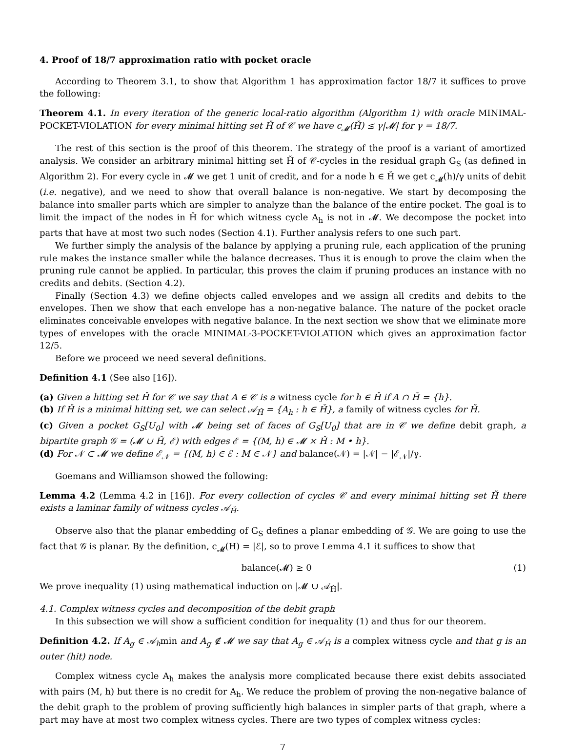4. Proof of 18/7 approximation ratio with pocket oracle
According to Theorem 3.1, to show that Algorithm 1 has approximation factor 18/7 it suffices to prove the following:
Theorem 4.1. In every iteration of the generic local-ratio algorithm (Algorithm 1) with oracle MINIMAL-POCKET-VIOLATION for every minimal hitting set Ȟ of 𝒞 we have c<sub>𝓜</sub>(Ȟ) ≤ γ|𝓜| for γ = 18/7.
The rest of this section is the proof of this theorem. The strategy of the proof is a variant of amortized analysis. We consider an arbitrary minimal hitting set Ȟ of 𝒞-cycles in the residual graph G<sub>S</sub> (as defined in Algorithm 2). For every cycle in 𝓜 we get 1 unit of credit, and for a node h ∈ Ȟ we get c<sub>𝓜</sub>(h)/γ units of debit (i.e. negative), and we need to show that overall balance is non-negative. We start by decomposing the balance into smaller parts which are simpler to analyze than the balance of the entire pocket. The goal is to limit the impact of the nodes in Ȟ for which witness cycle A<sub>h</sub> is not in 𝓜. We decompose the pocket into parts that have at most two such nodes (Section 4.1). Further analysis refers to one such part.
We further simply the analysis of the balance by applying a pruning rule, each application of the pruning rule makes the instance smaller while the balance decreases. Thus it is enough to prove the claim when the pruning rule cannot be applied. In particular, this proves the claim if pruning produces an instance with no credits and debits. (Section 4.2).
Finally (Section 4.3) we define objects called envelopes and we assign all credits and debits to the envelopes. Then we show that each envelope has a non-negative balance. The nature of the pocket oracle eliminates conceivable envelopes with negative balance. In the next section we show that we eliminate more types of envelopes with the oracle MINIMAL-3-POCKET-VIOLATION which gives an approximation factor 12/5.
Before we proceed we need several definitions.
Definition 4.1 (See also [16]).
(a) Given a hitting set Ȟ for 𝒞 we say that A ∈ 𝒞 is a witness cycle for h ∈ Ȟ if A ∩ Ȟ = {h}.
(b) If Ȟ is a minimal hitting set, we can select 𝒜<sub>Ȟ</sub> = {A<sub>h</sub> : h ∈ Ȟ}, a family of witness cycles for Ȟ.
(c) Given a pocket G<sub>S</sub>[U<sub>0</sub>] with 𝓜 being set of faces of G<sub>S</sub>[U<sub>0</sub>] that are in 𝒞 we define debit graph, a bipartite graph 𝒢 = (𝓜 ∪ Ȟ, ℰ) with edges ℰ = {(M, h) ∈ 𝓜 × Ȟ : M • h}.
(d) For 𝒩 ⊂ 𝓜 we define ℰ<sub>𝒩</sub> = {(M, h) ∈ ℰ : M ∈ 𝒩} and balance(𝒩) = |𝒩| − |ℰ<sub>𝒩</sub>|/γ.
Goemans and Williamson showed the following:
Lemma 4.2 (Lemma 4.2 in [16]). For every collection of cycles 𝒞 and every minimal hitting set Ȟ there exists a laminar family of witness cycles 𝒜<sub>Ȟ</sub>.
Observe also that the planar embedding of G<sub>S</sub> defines a planar embedding of 𝒢. We are going to use the fact that 𝒢 is planar. By the definition, c<sub>𝓜</sub>(H) = |ℰ|, so to prove Lemma 4.1 it suffices to show that
balance(𝓜) ≥ 0 (1)
We prove inequality (1) using mathematical induction on |𝓜 ∪ 𝒜<sub>Ȟ</sub>|.
4.1. Complex witness cycles and decomposition of the debit graph
In this subsection we will show a sufficient condition for inequality (1) and thus for our theorem.
Definition 4.2. If A<sub>g</sub> ∈ 𝒜<sub>h</sub>min and A<sub>g</sub> ∉ 𝓜 we say that A<sub>g</sub> ∈ 𝒜<sub>Ȟ</sub> is a complex witness cycle and that g is an outer (hit) node.
Complex witness cycle A<sub>h</sub> makes the analysis more complicated because there exist debits associated with pairs (M, h) but there is no credit for A<sub>h</sub>. We reduce the problem of proving the non-negative balance of the debit graph to the problem of proving sufficiently high balances in simpler parts of that graph, where a part may have at most two complex witness cycles. There are two types of complex witness cycles:
7